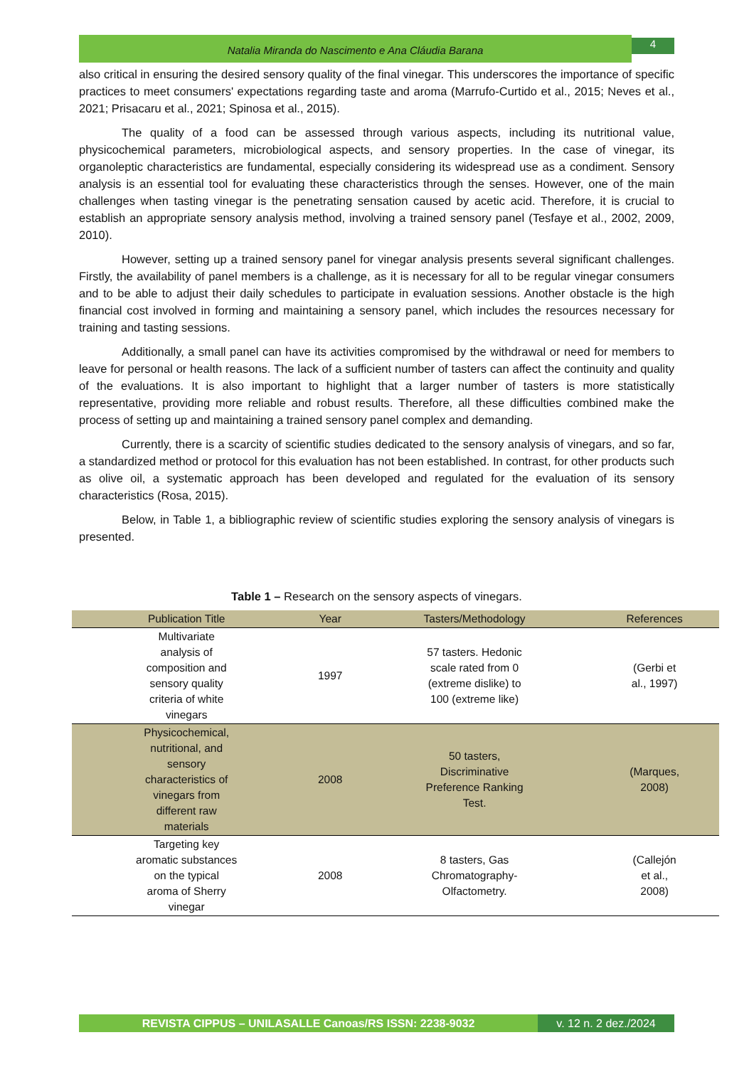Natalia Miranda do Nascimento e Ana Cláudia Barana
4
also critical in ensuring the desired sensory quality of the final vinegar. This underscores the importance of specific practices to meet consumers' expectations regarding taste and aroma (Marrufo-Curtido et al., 2015; Neves et al., 2021; Prisacaru et al., 2021; Spinosa et al., 2015).
The quality of a food can be assessed through various aspects, including its nutritional value, physicochemical parameters, microbiological aspects, and sensory properties. In the case of vinegar, its organoleptic characteristics are fundamental, especially considering its widespread use as a condiment. Sensory analysis is an essential tool for evaluating these characteristics through the senses. However, one of the main challenges when tasting vinegar is the penetrating sensation caused by acetic acid. Therefore, it is crucial to establish an appropriate sensory analysis method, involving a trained sensory panel (Tesfaye et al., 2002, 2009, 2010).
However, setting up a trained sensory panel for vinegar analysis presents several significant challenges. Firstly, the availability of panel members is a challenge, as it is necessary for all to be regular vinegar consumers and to be able to adjust their daily schedules to participate in evaluation sessions. Another obstacle is the high financial cost involved in forming and maintaining a sensory panel, which includes the resources necessary for training and tasting sessions.
Additionally, a small panel can have its activities compromised by the withdrawal or need for members to leave for personal or health reasons. The lack of a sufficient number of tasters can affect the continuity and quality of the evaluations. It is also important to highlight that a larger number of tasters is more statistically representative, providing more reliable and robust results. Therefore, all these difficulties combined make the process of setting up and maintaining a trained sensory panel complex and demanding.
Currently, there is a scarcity of scientific studies dedicated to the sensory analysis of vinegars, and so far, a standardized method or protocol for this evaluation has not been established. In contrast, for other products such as olive oil, a systematic approach has been developed and regulated for the evaluation of its sensory characteristics (Rosa, 2015).
Below, in Table 1, a bibliographic review of scientific studies exploring the sensory analysis of vinegars is presented.
Table 1 – Research on the sensory aspects of vinegars.
| Publication Title | Year | Tasters/Methodology | References |
| --- | --- | --- | --- |
| Multivariate analysis of composition and sensory quality criteria of white vinegars | 1997 | 57 tasters. Hedonic scale rated from 0 (extreme dislike) to 100 (extreme like) | (Gerbi et al., 1997) |
| Physicochemical, nutritional, and sensory characteristics of vinegars from different raw materials | 2008 | 50 tasters, Discriminative Preference Ranking Test. | (Marques, 2008) |
| Targeting key aromatic substances on the typical aroma of Sherry vinegar | 2008 | 8 tasters, Gas Chromatography- Olfactometry. | (Callejón et al., 2008) |
REVISTA CIPPUS – UNILASALLE Canoas/RS ISSN: 2238-9032
v. 12 n. 2 dez./2024